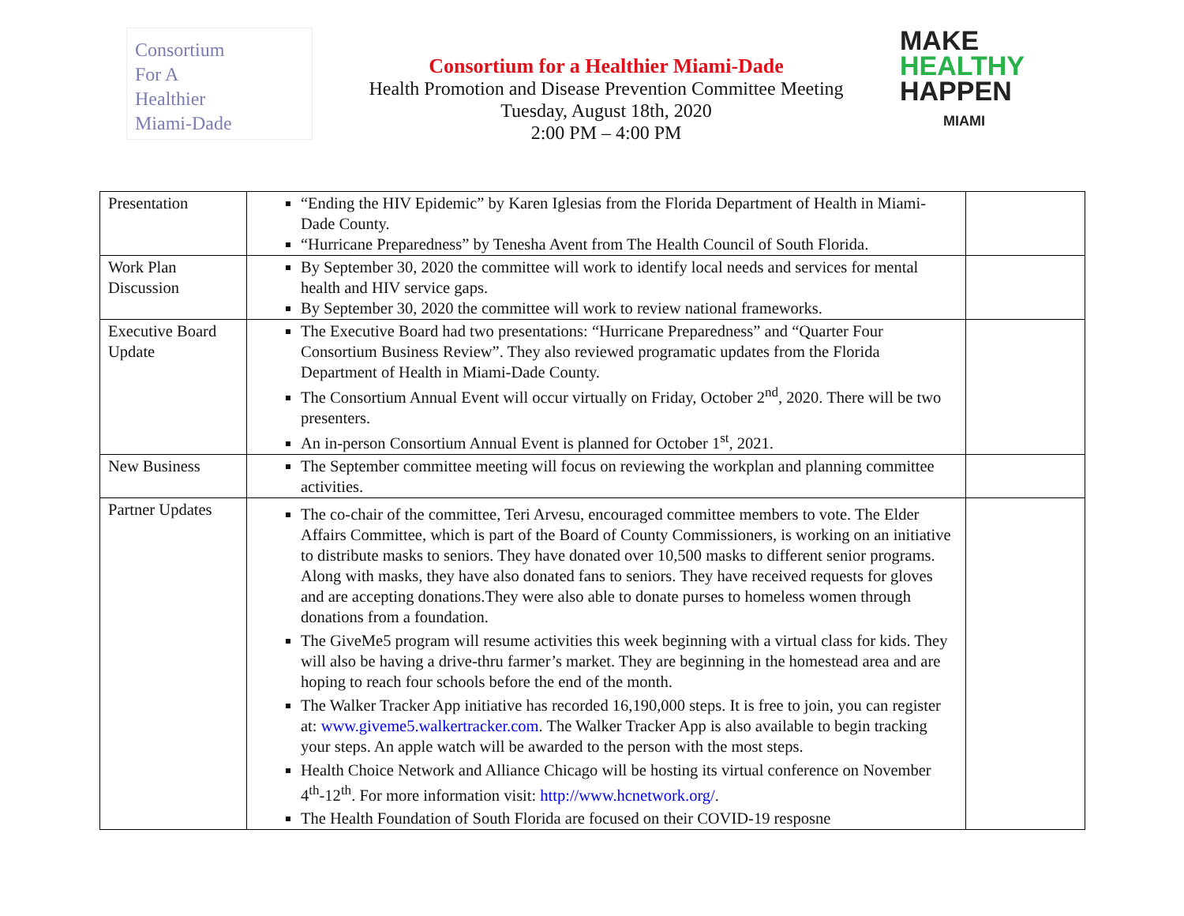Consortium
For A
Healthier
Miami-Dade
Consortium for a Healthier Miami-Dade
Health Promotion and Disease Prevention Committee Meeting
Tuesday, August 18th, 2020
2:00 PM – 4:00 PM
MAKE
HEALTHY
HAPPEN
MIAMI
| Presentation | “Ending the HIV Epidemic” by Karen Iglesias from the Florida Department of Health in Miami-Dade County. “Hurricane Preparedness” by Tenesha Avent from The Health Council of South Florida. | |
| Work Plan Discussion | By September 30, 2020 the committee will work to identify local needs and services for mental health and HIV service gaps. By September 30, 2020 the committee will work to review national frameworks. | |
| Executive Board Update | The Executive Board had two presentations: “Hurricane Preparedness” and “Quarter Four Consortium Business Review”. They also reviewed programatic updates from the Florida Department of Health in Miami-Dade County. The Consortium Annual Event will occur virtually on Friday, October 2<sup>nd</sup>, 2020. There will be two presenters. An in-person Consortium Annual Event is planned for October 1<sup>st</sup>, 2021. | |
| New Business | The September committee meeting will focus on reviewing the workplan and planning committee activities. | |
| Partner Updates | The co-chair of the committee, Teri Arvesu, encouraged committee members to vote. The Elder Affairs Committee, which is part of the Board of County Commissioners, is working on an initiative to distribute masks to seniors. They have donated over 10,500 masks to different senior programs. Along with masks, they have also donated fans to seniors. They have received requests for gloves and are accepting donations.They were also able to donate purses to homeless women through donations from a foundation. The GiveMe5 program will resume activities this week beginning with a virtual class for kids. They will also be having a drive-thru farmer’s market. They are beginning in the homestead area and are hoping to reach four schools before the end of the month. The Walker Tracker App initiative has recorded 16,190,000 steps. It is free to join, you can register at: www.giveme5.walkertracker.com . The Walker Tracker App is also available to begin tracking your steps. An apple watch will be awarded to the person with the most steps. Health Choice Network and Alliance Chicago will be hosting its virtual conference on November 4<sup>th</sup>-12<sup>th</sup>. For more information visit: http://www.hcnetwork.org/ . The Health Foundation of South Florida are focused on their COVID-19 resposne | |